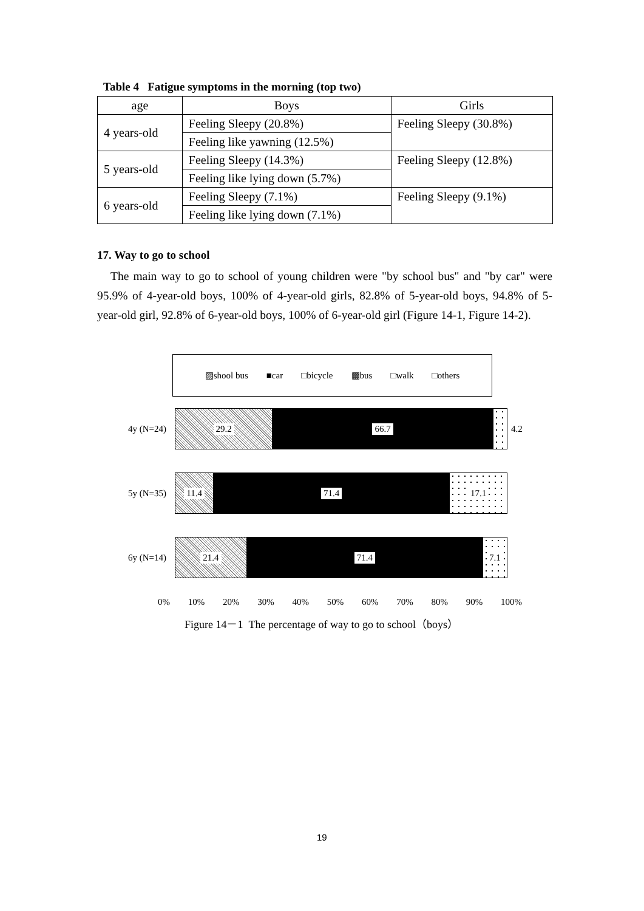Table 4 Fatigue symptoms in the morning (top two)
| age | Boys | Girls |
| --- | --- | --- |
| 4 years-old | Feeling Sleepy (20.8%) | Feeling Sleepy (30.8%) |
| | Feeling like yawning (12.5%) | |
| 5 years-old | Feeling Sleepy (14.3%) | Feeling Sleepy (12.8%) |
| | Feeling like lying down (5.7%) | |
| 6 years-old | Feeling Sleepy (7.1%) | Feeling Sleepy (9.1%) |
| | Feeling like lying down (7.1%) | |
17. Way to go to school
The main way to go to school of young children were "by school bus" and "by car" were 95.9% of 4-year-old boys, 100% of 4-year-old girls, 82.8% of 5-year-old boys, 94.8% of 5-year-old girl, 92.8% of 6-year-old boys, 100% of 6-year-old girl (Figure 14-1, Figure 14-2).
▨shool bus ■car □bicycle ▩bus □walk □others
4y (N=24)
29.2 66.7
4.2
5y (N=35)
11.4 71.4 17.1
6y (N=14)
21.4 71.4 7.1
0% 10% 20% 30% 40% 50% 60% 70% 80% 90% 100%
Figure 14－1 The percentage of way to go to school（boys）
19